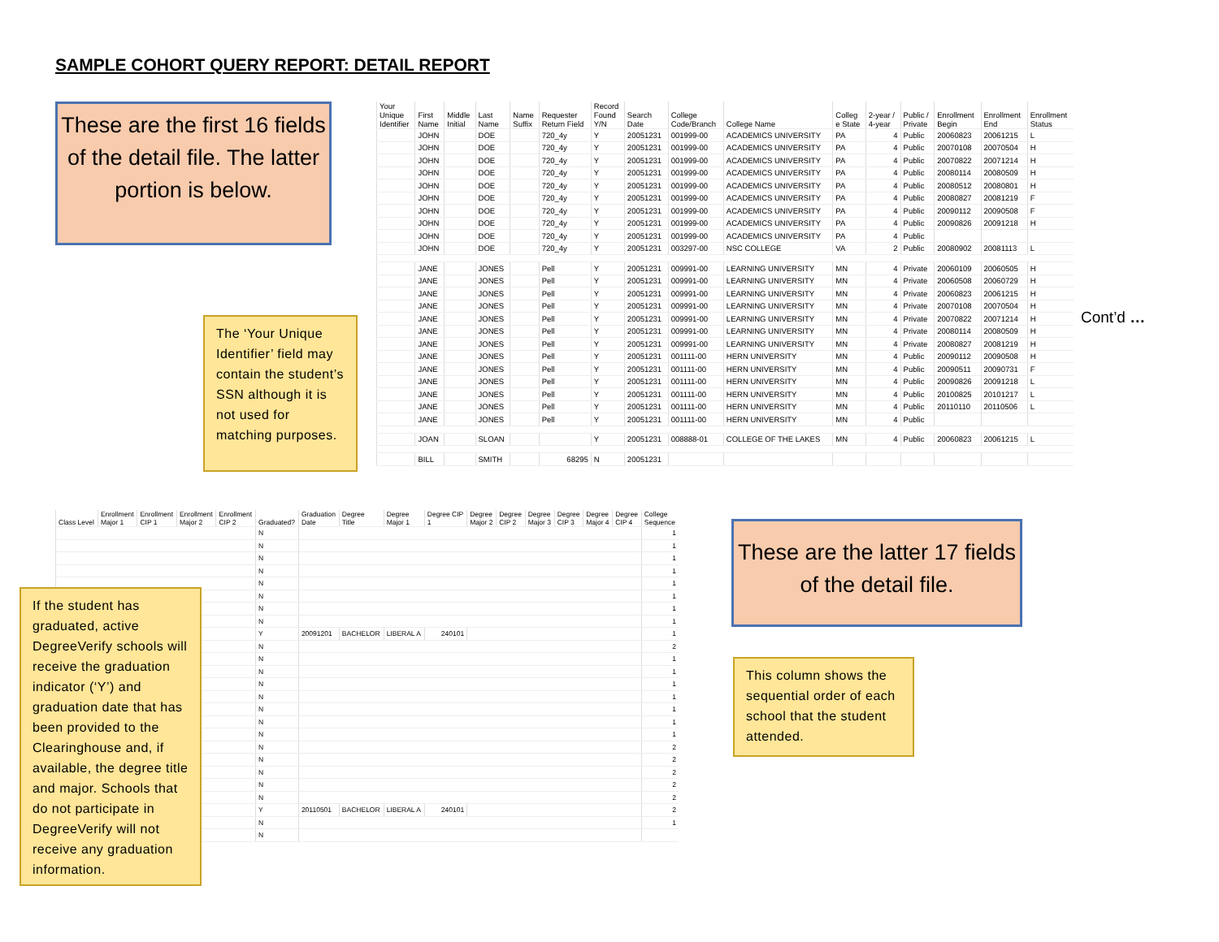SAMPLE COHORT QUERY REPORT: DETAIL REPORT
These are the first 16 fields of the detail file. The latter portion is below.
| Your Unique Identifier | First Name | Middle Initial | Last Name | Name Suffix | Requester Return Field | Record Found Y/N | Search Date | College Code/Branch | College Name | Colleg e State | 2-year / 4-year | Public / Private | Enrollment Begin | Enrollment End | Enrollment Status |
| --- | --- | --- | --- | --- | --- | --- | --- | --- | --- | --- | --- | --- | --- | --- | --- |
| | JOHN | | DOE | | 720_4y | Y | 20051231 | 001999-00 | ACADEMICS UNIVERSITY | PA | 4 | Public | 20060823 | 20061215 | L |
| | JOHN | | DOE | | 720_4y | Y | 20051231 | 001999-00 | ACADEMICS UNIVERSITY | PA | 4 | Public | 20070108 | 20070504 | H |
| | JOHN | | DOE | | 720_4y | Y | 20051231 | 001999-00 | ACADEMICS UNIVERSITY | PA | 4 | Public | 20070822 | 20071214 | H |
| | JOHN | | DOE | | 720_4y | Y | 20051231 | 001999-00 | ACADEMICS UNIVERSITY | PA | 4 | Public | 20080114 | 20080509 | H |
| | JOHN | | DOE | | 720_4y | Y | 20051231 | 001999-00 | ACADEMICS UNIVERSITY | PA | 4 | Public | 20080512 | 20080801 | H |
| | JOHN | | DOE | | 720_4y | Y | 20051231 | 001999-00 | ACADEMICS UNIVERSITY | PA | 4 | Public | 20080827 | 20081219 | F |
| | JOHN | | DOE | | 720_4y | Y | 20051231 | 001999-00 | ACADEMICS UNIVERSITY | PA | 4 | Public | 20090112 | 20090508 | F |
| | JOHN | | DOE | | 720_4y | Y | 20051231 | 001999-00 | ACADEMICS UNIVERSITY | PA | 4 | Public | 20090826 | 20091218 | H |
| | JOHN | | DOE | | 720_4y | Y | 20051231 | 001999-00 | ACADEMICS UNIVERSITY | PA | 4 | Public | | | |
| | JOHN | | DOE | | 720_4y | Y | 20051231 | 003297-00 | NSC COLLEGE | VA | 2 | Public | 20080902 | 20081113 | L |
| | JANE | | JONES | | Pell | Y | 20051231 | 009991-00 | LEARNING UNIVERSITY | MN | 4 | Private | 20060109 | 20060505 | H |
| | JANE | | JONES | | Pell | Y | 20051231 | 009991-00 | LEARNING UNIVERSITY | MN | 4 | Private | 20060508 | 20060729 | H |
| | JANE | | JONES | | Pell | Y | 20051231 | 009991-00 | LEARNING UNIVERSITY | MN | 4 | Private | 20060823 | 20061215 | H |
| | JANE | | JONES | | Pell | Y | 20051231 | 009991-00 | LEARNING UNIVERSITY | MN | 4 | Private | 20070108 | 20070504 | H |
| | JANE | | JONES | | Pell | Y | 20051231 | 009991-00 | LEARNING UNIVERSITY | MN | 4 | Private | 20070822 | 20071214 | H |
| | JANE | | JONES | | Pell | Y | 20051231 | 009991-00 | LEARNING UNIVERSITY | MN | 4 | Private | 20080114 | 20080509 | H |
| | JANE | | JONES | | Pell | Y | 20051231 | 009991-00 | LEARNING UNIVERSITY | MN | 4 | Private | 20080827 | 20081219 | H |
| | JANE | | JONES | | Pell | Y | 20051231 | 001111-00 | HERN UNIVERSITY | MN | 4 | Public | 20090112 | 20090508 | H |
| | JANE | | JONES | | Pell | Y | 20051231 | 001111-00 | HERN UNIVERSITY | MN | 4 | Public | 20090511 | 20090731 | F |
| | JANE | | JONES | | Pell | Y | 20051231 | 001111-00 | HERN UNIVERSITY | MN | 4 | Public | 20090826 | 20091218 | L |
| | JANE | | JONES | | Pell | Y | 20051231 | 001111-00 | HERN UNIVERSITY | MN | 4 | Public | 20100825 | 20101217 | L |
| | JANE | | JONES | | Pell | Y | 20051231 | 001111-00 | HERN UNIVERSITY | MN | 4 | Public | 20110110 | 20110506 | L |
| | JANE | | JONES | | Pell | Y | 20051231 | 001111-00 | HERN UNIVERSITY | MN | 4 | Public | | | |
| | JOAN | | SLOAN | | | Y | 20051231 | 008888-01 | COLLEGE OF THE LAKES | MN | 4 | Public | 20060823 | 20061215 | L |
| | BILL | | SMITH | | 68295 | N | 20051231 | | | | | | | | |
The ‘Your Unique Identifier’ field may contain the student’s SSN although it is not used for matching purposes.
Cont’d …
| Class Level | Enrollment Major 1 | Enrollment CIP 1 | Enrollment Major 2 | Enrollment CIP 2 | Graduated? | Graduation Date | Degree Title | Degree Major 1 | Degree CIP 1 | Degree Major 2 | Degree CIP 2 | Degree Major 3 | Degree CIP 3 | Degree Major 4 | Degree CIP 4 | College Sequence |
| --- | --- | --- | --- | --- | --- | --- | --- | --- | --- | --- | --- | --- | --- | --- | --- | --- |
| | | | | | N | | | | | | | | | | | 1 |
| | | | | | N | | | | | | | | | | | 1 |
| | | | | | N | | | | | | | | | | | 1 |
| | | | | | N | | | | | | | | | | | 1 |
| | | | | | N | | | | | | | | | | | 1 |
| | | | | | N | | | | | | | | | | | 1 |
| | | | | | N | | | | | | | | | | | 1 |
| | | | | | N | | | | | | | | | | | 1 |
| | | | | | Y | 20091201 | BACHELOR | LIBERAL A | 240101 | | | | | | | 1 |
| | | | | | N | | | | | | | | | | | 2 |
| | | | | | N | | | | | | | | | | | 1 |
| | | | | | N | | | | | | | | | | | 1 |
| | | | | | N | | | | | | | | | | | 1 |
| | | | | | N | | | | | | | | | | | 1 |
| | | | | | N | | | | | | | | | | | 1 |
| | | | | | N | | | | | | | | | | | 1 |
| | | | | | N | | | | | | | | | | | 1 |
| | | | | | N | | | | | | | | | | | 2 |
| | | | | | N | | | | | | | | | | | 2 |
| | | | | | N | | | | | | | | | | | 2 |
| | | | | | N | | | | | | | | | | | 2 |
| | | | | | N | | | | | | | | | | | 2 |
| | | | | | Y | 20110501 | BACHELOR | LIBERAL A | 240101 | | | | | | | 2 |
| | | | | | N | | | | | | | | | | | 1 |
| | | | | | N | | | | | | | | | | | |
These are the latter 17 fields of the detail file.
If the student has graduated, active DegreeVerify schools will receive the graduation indicator (‘Y’) and graduation date that has been provided to the Clearinghouse and, if available, the degree title and major. Schools that do not participate in DegreeVerify will not receive any graduation information.
This column shows the sequential order of each school that the student attended.